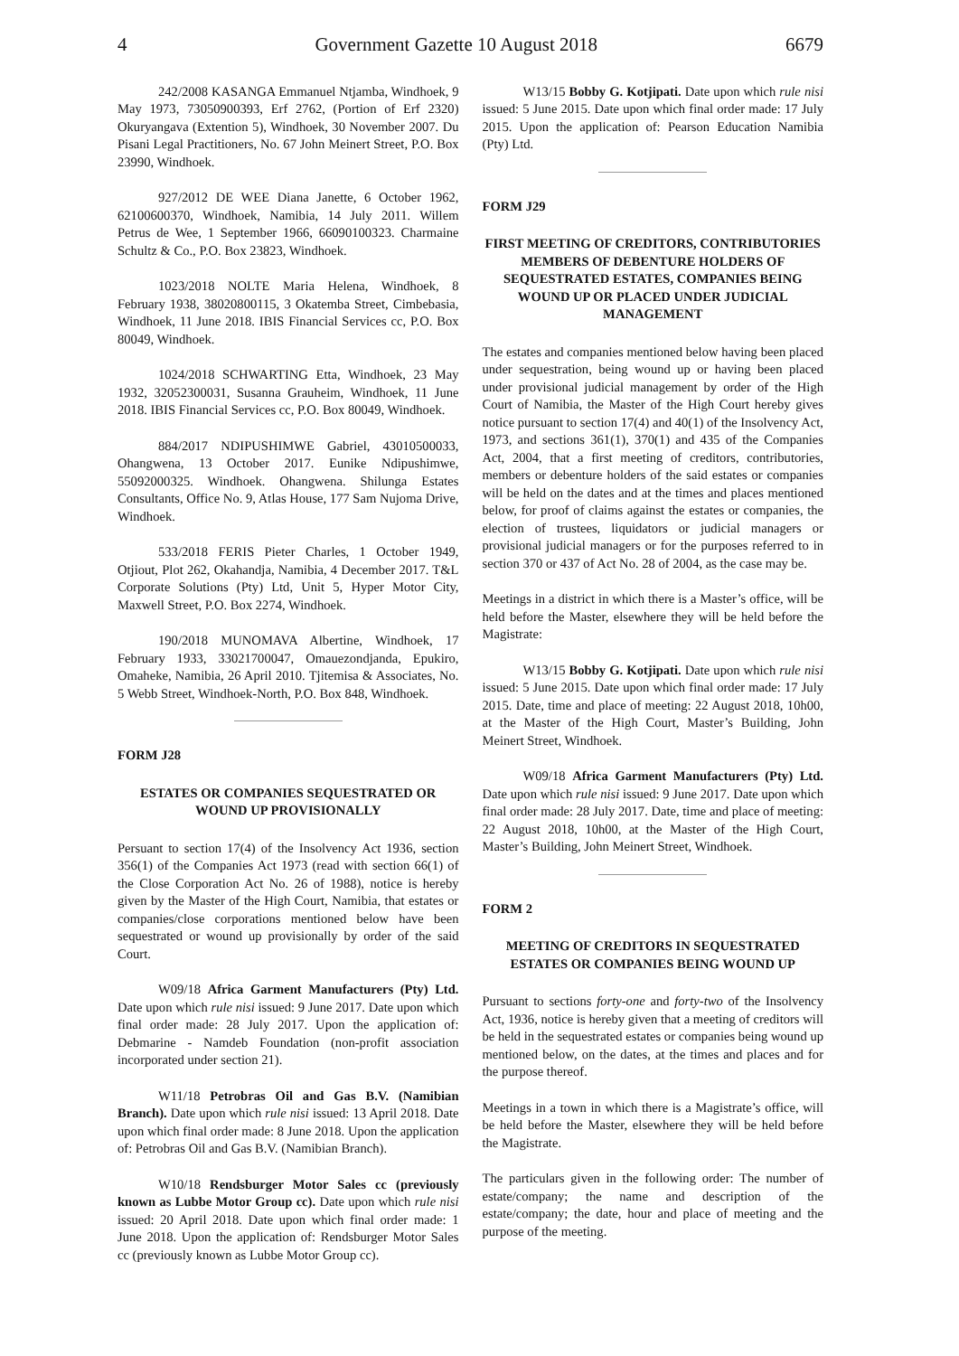4 Government Gazette 10 August 2018 6679
242/2008 KASANGA Emmanuel Ntjamba, Windhoek, 9 May 1973, 73050900393, Erf 2762, (Portion of Erf 2320) Okuryangava (Extention 5), Windhoek, 30 November 2007. Du Pisani Legal Practitioners, No. 67 John Meinert Street, P.O. Box 23990, Windhoek.
927/2012 DE WEE Diana Janette, 6 October 1962, 62100600370, Windhoek, Namibia, 14 July 2011. Willem Petrus de Wee, 1 September 1966, 66090100323. Charmaine Schultz & Co., P.O. Box 23823, Windhoek.
1023/2018 NOLTE Maria Helena, Windhoek, 8 February 1938, 38020800115, 3 Okatemba Street, Cimbebasia, Windhoek, 11 June 2018. IBIS Financial Services cc, P.O. Box 80049, Windhoek.
1024/2018 SCHWARTING Etta, Windhoek, 23 May 1932, 32052300031, Susanna Grauheim, Windhoek, 11 June 2018. IBIS Financial Services cc, P.O. Box 80049, Windhoek.
884/2017 NDIPUSHIMWE Gabriel, 43010500033, Ohangwena, 13 October 2017. Eunike Ndipushimwe, 55092000325. Windhoek. Ohangwena. Shilunga Estates Consultants, Office No. 9, Atlas House, 177 Sam Nujoma Drive, Windhoek.
533/2018 FERIS Pieter Charles, 1 October 1949, Otjiout, Plot 262, Okahandja, Namibia, 4 December 2017. T&L Corporate Solutions (Pty) Ltd, Unit 5, Hyper Motor City, Maxwell Street, P.O. Box 2274, Windhoek.
190/2018 MUNOMAVA Albertine, Windhoek, 17 February 1933, 33021700047, Omauezondjanda, Epukiro, Omaheke, Namibia, 26 April 2010. Tjitemisa & Associates, No. 5 Webb Street, Windhoek-North, P.O. Box 848, Windhoek.
FORM J28
ESTATES OR COMPANIES SEQUESTRATED OR WOUND UP PROVISIONALLY
Persuant to section 17(4) of the Insolvency Act 1936, section 356(1) of the Companies Act 1973 (read with section 66(1) of the Close Corporation Act No. 26 of 1988), notice is hereby given by the Master of the High Court, Namibia, that estates or companies/close corporations mentioned below have been sequestrated or wound up provisionally by order of the said Court.
W09/18 Africa Garment Manufacturers (Pty) Ltd. Date upon which rule nisi issued: 9 June 2017. Date upon which final order made: 28 July 2017. Upon the application of: Debmarine - Namdeb Foundation (non-profit association incorporated under section 21).
W11/18 Petrobras Oil and Gas B.V. (Namibian Branch). Date upon which rule nisi issued: 13 April 2018. Date upon which final order made: 8 June 2018. Upon the application of: Petrobras Oil and Gas B.V. (Namibian Branch).
W10/18 Rendsburger Motor Sales cc (previously known as Lubbe Motor Group cc). Date upon which rule nisi issued: 20 April 2018. Date upon which final order made: 1 June 2018. Upon the application of: Rendsburger Motor Sales cc (previously known as Lubbe Motor Group cc).
W13/15 Bobby G. Kotjipati. Date upon which rule nisi issued: 5 June 2015. Date upon which final order made: 17 July 2015. Upon the application of: Pearson Education Namibia (Pty) Ltd.
FORM J29
FIRST MEETING OF CREDITORS, CONTRIBUTORIES MEMBERS OF DEBENTURE HOLDERS OF SEQUESTRATED ESTATES, COMPANIES BEING WOUND UP OR PLACED UNDER JUDICIAL MANAGEMENT
The estates and companies mentioned below having been placed under sequestration, being wound up or having been placed under provisional judicial management by order of the High Court of Namibia, the Master of the High Court hereby gives notice pursuant to section 17(4) and 40(1) of the Insolvency Act, 1973, and sections 361(1), 370(1) and 435 of the Companies Act, 2004, that a first meeting of creditors, contributories, members or debenture holders of the said estates or companies will be held on the dates and at the times and places mentioned below, for proof of claims against the estates or companies, the election of trustees, liquidators or judicial managers or provisional judicial managers or for the purposes referred to in section 370 or 437 of Act No. 28 of 2004, as the case may be.
Meetings in a district in which there is a Master’s office, will be held before the Master, elsewhere they will be held before the Magistrate:
W13/15 Bobby G. Kotjipati. Date upon which rule nisi issued: 5 June 2015. Date upon which final order made: 17 July 2015. Date, time and place of meeting: 22 August 2018, 10h00, at the Master of the High Court, Master’s Building, John Meinert Street, Windhoek.
W09/18 Africa Garment Manufacturers (Pty) Ltd. Date upon which rule nisi issued: 9 June 2017. Date upon which final order made: 28 July 2017. Date, time and place of meeting: 22 August 2018, 10h00, at the Master of the High Court, Master’s Building, John Meinert Street, Windhoek.
FORM 2
MEETING OF CREDITORS IN SEQUESTRATED ESTATES OR COMPANIES BEING WOUND UP
Pursuant to sections forty-one and forty-two of the Insolvency Act, 1936, notice is hereby given that a meeting of creditors will be held in the sequestrated estates or companies being wound up mentioned below, on the dates, at the times and places and for the purpose thereof.
Meetings in a town in which there is a Magistrate’s office, will be held before the Master, elsewhere they will be held before the Magistrate.
The particulars given in the following order: The number of estate/company; the name and description of the estate/company; the date, hour and place of meeting and the purpose of the meeting.